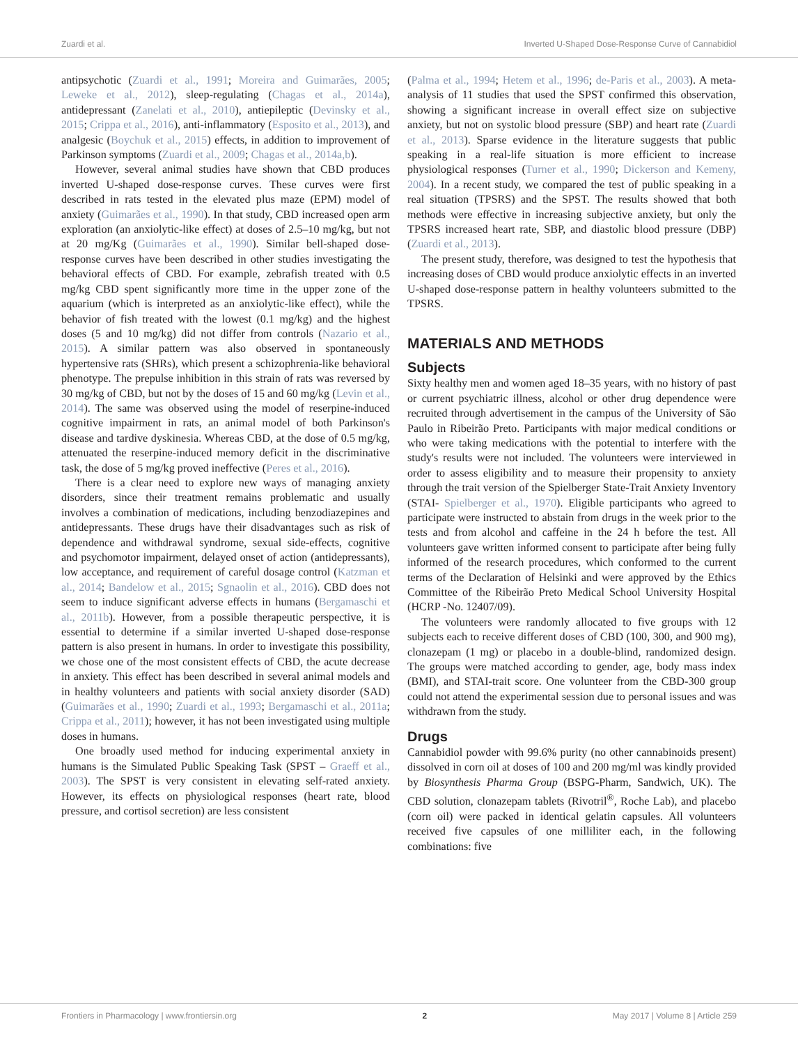Zuardi et al. Inverted U-Shaped Dose-Response Curve of Cannabidiol
antipsychotic (Zuardi et al., 1991; Moreira and Guimarães, 2005; Leweke et al., 2012), sleep-regulating (Chagas et al., 2014a), antidepressant (Zanelati et al., 2010), antiepileptic (Devinsky et al., 2015; Crippa et al., 2016), anti-inflammatory (Esposito et al., 2013), and analgesic (Boychuk et al., 2015) effects, in addition to improvement of Parkinson symptoms (Zuardi et al., 2009; Chagas et al., 2014a,b).
However, several animal studies have shown that CBD produces inverted U-shaped dose-response curves. These curves were first described in rats tested in the elevated plus maze (EPM) model of anxiety (Guimarães et al., 1990). In that study, CBD increased open arm exploration (an anxiolytic-like effect) at doses of 2.5–10 mg/kg, but not at 20 mg/Kg (Guimarães et al., 1990). Similar bell-shaped dose-response curves have been described in other studies investigating the behavioral effects of CBD. For example, zebrafish treated with 0.5 mg/kg CBD spent significantly more time in the upper zone of the aquarium (which is interpreted as an anxiolytic-like effect), while the behavior of fish treated with the lowest (0.1 mg/kg) and the highest doses (5 and 10 mg/kg) did not differ from controls (Nazario et al., 2015). A similar pattern was also observed in spontaneously hypertensive rats (SHRs), which present a schizophrenia-like behavioral phenotype. The prepulse inhibition in this strain of rats was reversed by 30 mg/kg of CBD, but not by the doses of 15 and 60 mg/kg (Levin et al., 2014). The same was observed using the model of reserpine-induced cognitive impairment in rats, an animal model of both Parkinson's disease and tardive dyskinesia. Whereas CBD, at the dose of 0.5 mg/kg, attenuated the reserpine-induced memory deficit in the discriminative task, the dose of 5 mg/kg proved ineffective (Peres et al., 2016).
There is a clear need to explore new ways of managing anxiety disorders, since their treatment remains problematic and usually involves a combination of medications, including benzodiazepines and antidepressants. These drugs have their disadvantages such as risk of dependence and withdrawal syndrome, sexual side-effects, cognitive and psychomotor impairment, delayed onset of action (antidepressants), low acceptance, and requirement of careful dosage control (Katzman et al., 2014; Bandelow et al., 2015; Sgnaolin et al., 2016). CBD does not seem to induce significant adverse effects in humans (Bergamaschi et al., 2011b). However, from a possible therapeutic perspective, it is essential to determine if a similar inverted U-shaped dose-response pattern is also present in humans. In order to investigate this possibility, we chose one of the most consistent effects of CBD, the acute decrease in anxiety. This effect has been described in several animal models and in healthy volunteers and patients with social anxiety disorder (SAD) (Guimarães et al., 1990; Zuardi et al., 1993; Bergamaschi et al., 2011a; Crippa et al., 2011); however, it has not been investigated using multiple doses in humans.
One broadly used method for inducing experimental anxiety in humans is the Simulated Public Speaking Task (SPST – Graeff et al., 2003). The SPST is very consistent in elevating self-rated anxiety. However, its effects on physiological responses (heart rate, blood pressure, and cortisol secretion) are less consistent
(Palma et al., 1994; Hetem et al., 1996; de-Paris et al., 2003). A meta-analysis of 11 studies that used the SPST confirmed this observation, showing a significant increase in overall effect size on subjective anxiety, but not on systolic blood pressure (SBP) and heart rate (Zuardi et al., 2013). Sparse evidence in the literature suggests that public speaking in a real-life situation is more efficient to increase physiological responses (Turner et al., 1990; Dickerson and Kemeny, 2004). In a recent study, we compared the test of public speaking in a real situation (TPSRS) and the SPST. The results showed that both methods were effective in increasing subjective anxiety, but only the TPSRS increased heart rate, SBP, and diastolic blood pressure (DBP) (Zuardi et al., 2013).
The present study, therefore, was designed to test the hypothesis that increasing doses of CBD would produce anxiolytic effects in an inverted U-shaped dose-response pattern in healthy volunteers submitted to the TPSRS.
MATERIALS AND METHODS
Subjects
Sixty healthy men and women aged 18–35 years, with no history of past or current psychiatric illness, alcohol or other drug dependence were recruited through advertisement in the campus of the University of São Paulo in Ribeirão Preto. Participants with major medical conditions or who were taking medications with the potential to interfere with the study's results were not included. The volunteers were interviewed in order to assess eligibility and to measure their propensity to anxiety through the trait version of the Spielberger State-Trait Anxiety Inventory (STAI- Spielberger et al., 1970). Eligible participants who agreed to participate were instructed to abstain from drugs in the week prior to the tests and from alcohol and caffeine in the 24 h before the test. All volunteers gave written informed consent to participate after being fully informed of the research procedures, which conformed to the current terms of the Declaration of Helsinki and were approved by the Ethics Committee of the Ribeirão Preto Medical School University Hospital (HCRP -No. 12407/09).
The volunteers were randomly allocated to five groups with 12 subjects each to receive different doses of CBD (100, 300, and 900 mg), clonazepam (1 mg) or placebo in a double-blind, randomized design. The groups were matched according to gender, age, body mass index (BMI), and STAI-trait score. One volunteer from the CBD-300 group could not attend the experimental session due to personal issues and was withdrawn from the study.
Drugs
Cannabidiol powder with 99.6% purity (no other cannabinoids present) dissolved in corn oil at doses of 100 and 200 mg/ml was kindly provided by Biosynthesis Pharma Group (BSPG-Pharm, Sandwich, UK). The CBD solution, clonazepam tablets (Rivotril<sup>®</sup>, Roche Lab), and placebo (corn oil) were packed in identical gelatin capsules. All volunteers received five capsules of one milliliter each, in the following combinations: five
Frontiers in Pharmacology | www.frontiersin.org 2 May 2017 | Volume 8 | Article 259